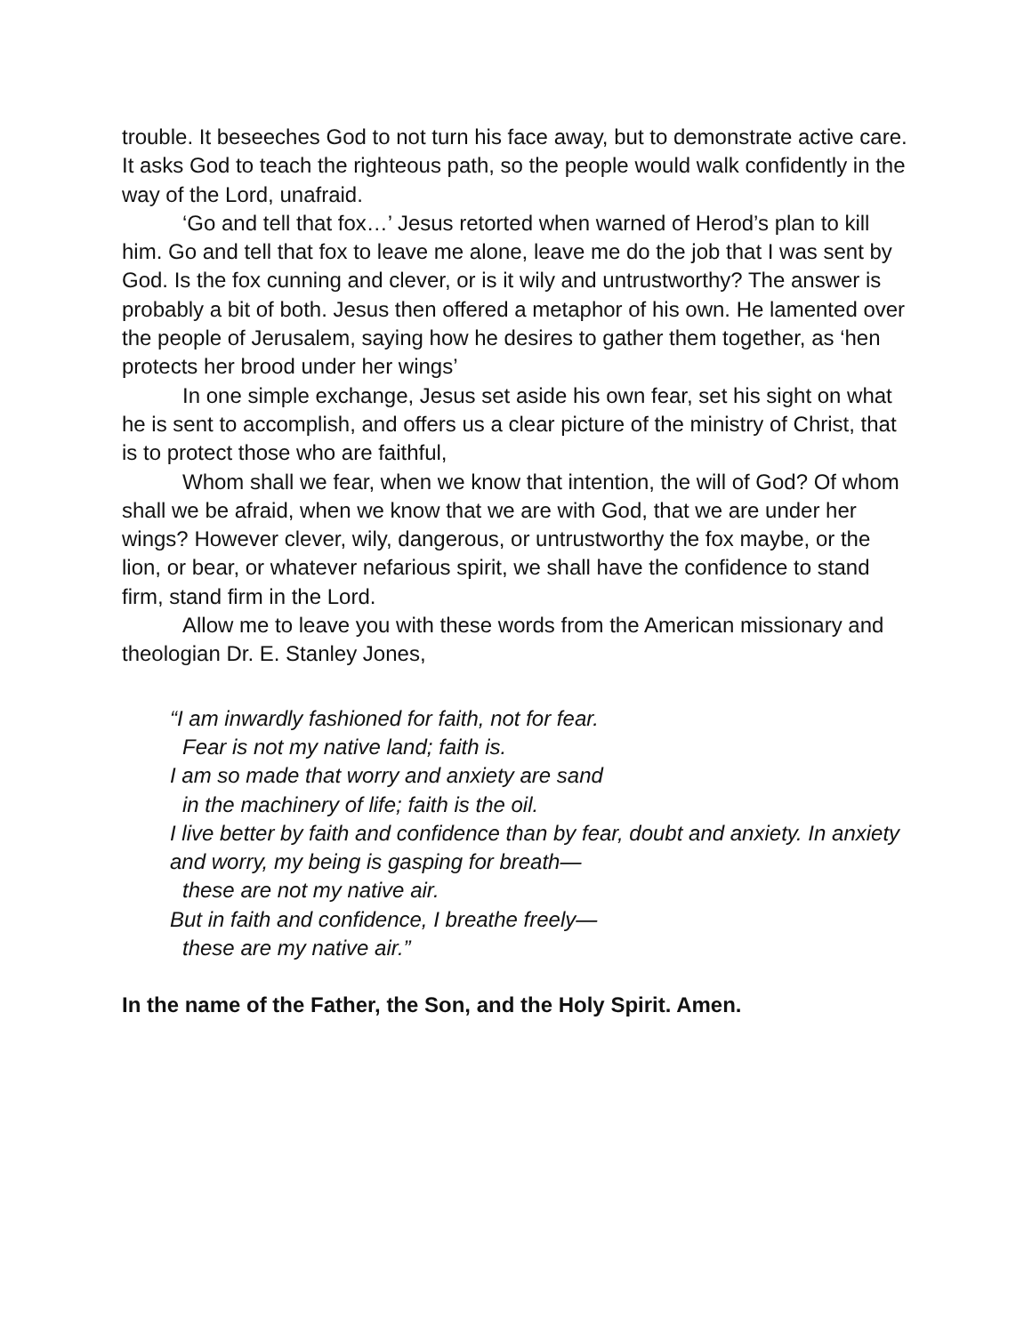trouble. It beseeches God to not turn his face away, but to demonstrate active care. It asks God to teach the righteous path, so the people would walk confidently in the way of the Lord, unafraid.
‘Go and tell that fox…’ Jesus retorted when warned of Herod’s plan to kill him. Go and tell that fox to leave me alone, leave me do the job that I was sent by God. Is the fox cunning and clever, or is it wily and untrustworthy? The answer is probably a bit of both. Jesus then offered a metaphor of his own. He lamented over the people of Jerusalem, saying how he desires to gather them together, as ‘hen protects her brood under her wings’
In one simple exchange, Jesus set aside his own fear, set his sight on what he is sent to accomplish, and offers us a clear picture of the ministry of Christ, that is to protect those who are faithful,
Whom shall we fear, when we know that intention, the will of God? Of whom shall we be afraid, when we know that we are with God, that we are under her wings? However clever, wily, dangerous, or untrustworthy the fox maybe, or the lion, or bear, or whatever nefarious spirit, we shall have the confidence to stand firm, stand firm in the Lord.
Allow me to leave you with these words from the American missionary and theologian Dr. E. Stanley Jones,
“I am inwardly fashioned for faith, not for fear.
Fear is not my native land; faith is.
I am so made that worry and anxiety are sand
in the machinery of life; faith is the oil.
I live better by faith and confidence than by fear, doubt and anxiety. In anxiety and worry, my being is gasping for breath—
these are not my native air.
But in faith and confidence, I breathe freely—
these are my native air.”
In the name of the Father, the Son, and the Holy Spirit. Amen.